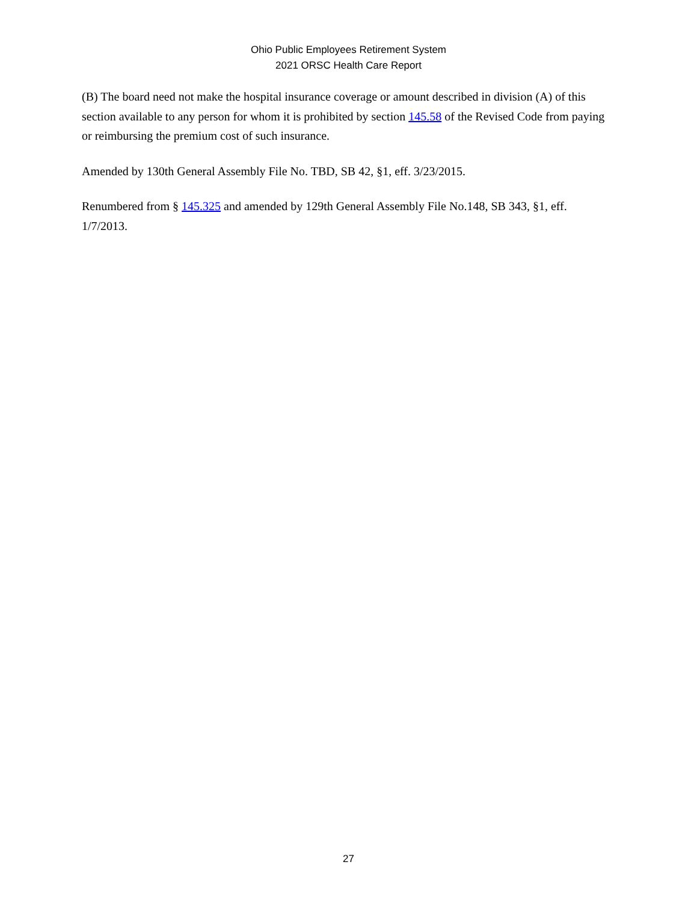Ohio Public Employees Retirement System
2021 ORSC Health Care Report
(B) The board need not make the hospital insurance coverage or amount described in division (A) of this section available to any person for whom it is prohibited by section 145.58 of the Revised Code from paying or reimbursing the premium cost of such insurance.
Amended by 130th General Assembly File No. TBD, SB 42, §1, eff. 3/23/2015.
Renumbered from § 145.325 and amended by 129th General Assembly File No.148, SB 343, §1, eff. 1/7/2013.
27